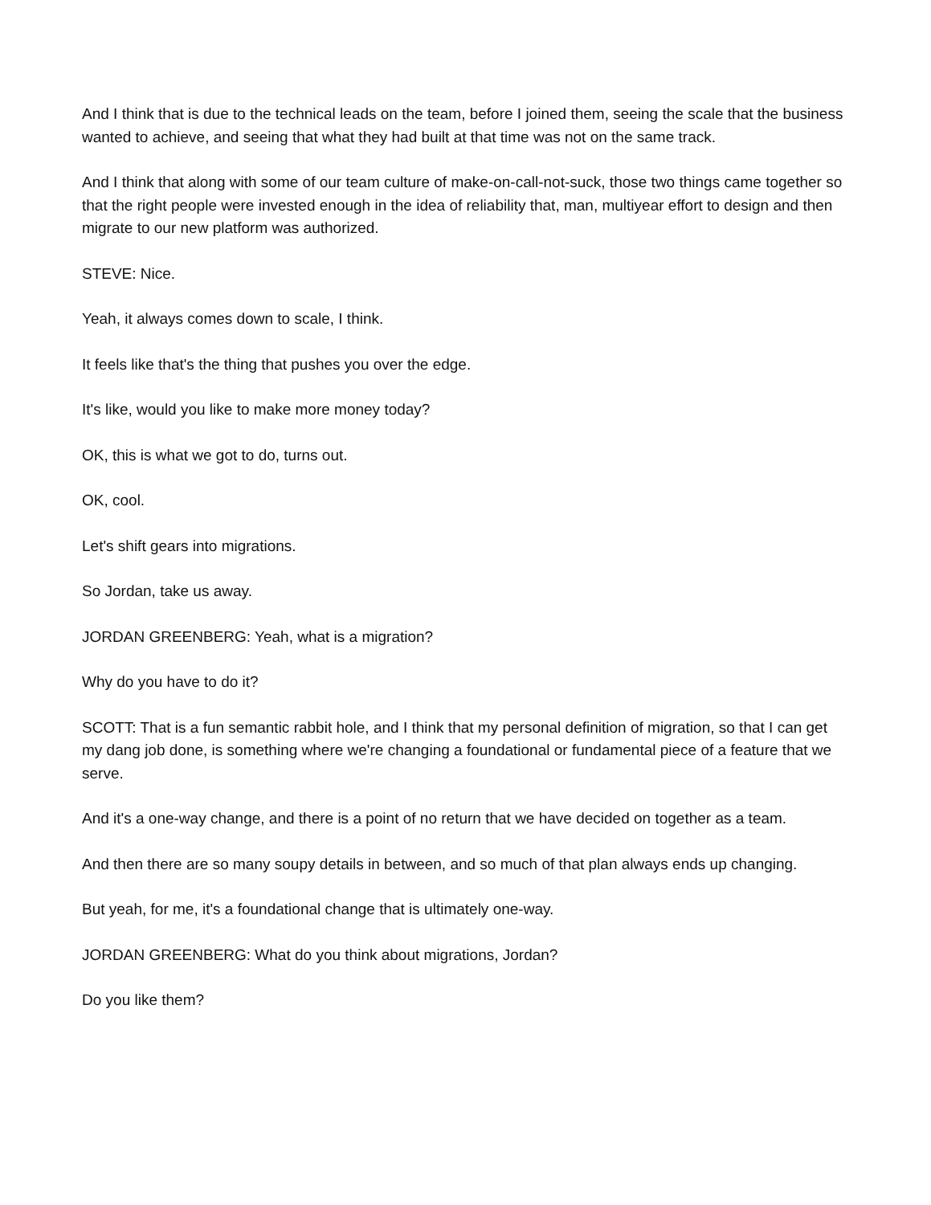And I think that is due to the technical leads on the team, before I joined them, seeing the scale that the business wanted to achieve, and seeing that what they had built at that time was not on the same track.
And I think that along with some of our team culture of make-on-call-not-suck, those two things came together so that the right people were invested enough in the idea of reliability that, man, multiyear effort to design and then migrate to our new platform was authorized.
STEVE: Nice.
Yeah, it always comes down to scale, I think.
It feels like that's the thing that pushes you over the edge.
It's like, would you like to make more money today?
OK, this is what we got to do, turns out.
OK, cool.
Let's shift gears into migrations.
So Jordan, take us away.
JORDAN GREENBERG: Yeah, what is a migration?
Why do you have to do it?
SCOTT: That is a fun semantic rabbit hole, and I think that my personal definition of migration, so that I can get my dang job done, is something where we're changing a foundational or fundamental piece of a feature that we serve.
And it's a one-way change, and there is a point of no return that we have decided on together as a team.
And then there are so many soupy details in between, and so much of that plan always ends up changing.
But yeah, for me, it's a foundational change that is ultimately one-way.
JORDAN GREENBERG: What do you think about migrations, Jordan?
Do you like them?